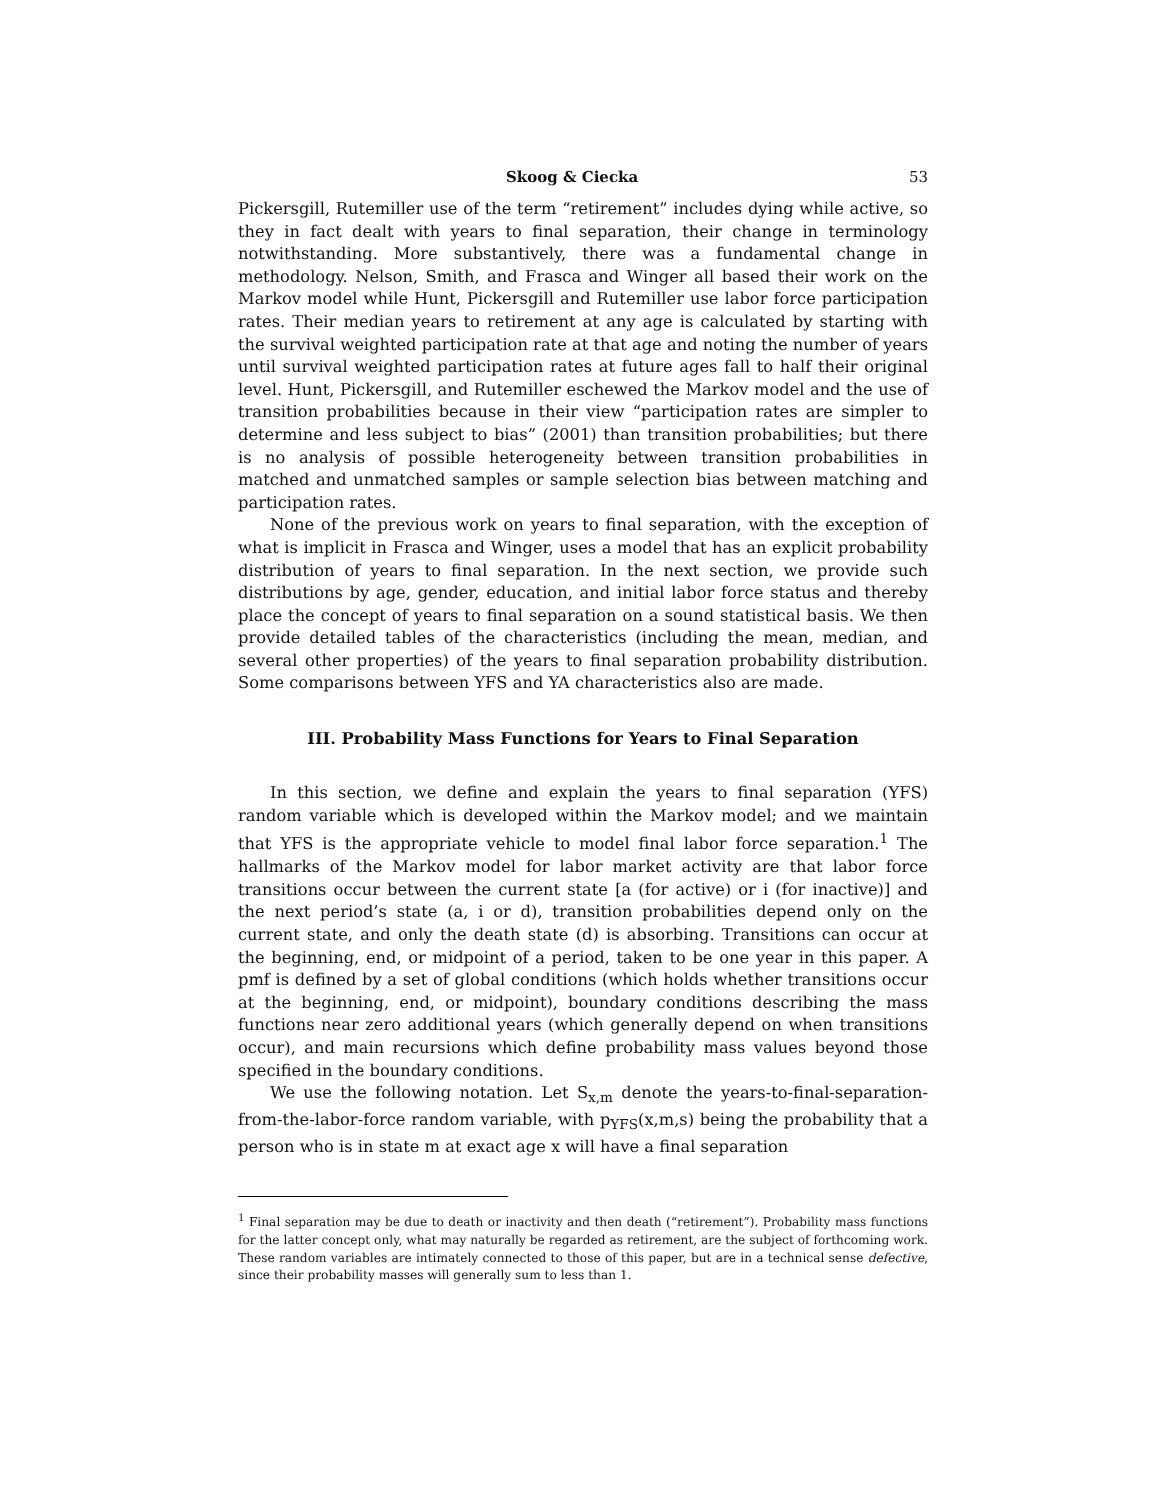Skoog & Ciecka 53
Pickersgill, Rutemiller use of the term “retirement” includes dying while active, so they in fact dealt with years to final separation, their change in terminology notwithstanding. More substantively, there was a fundamental change in methodology. Nelson, Smith, and Frasca and Winger all based their work on the Markov model while Hunt, Pickersgill and Rutemiller use labor force participation rates. Their median years to retirement at any age is calculated by starting with the survival weighted participation rate at that age and noting the number of years until survival weighted participation rates at future ages fall to half their original level. Hunt, Pickersgill, and Rutemiller eschewed the Markov model and the use of transition probabilities because in their view “participation rates are simpler to determine and less subject to bias” (2001) than transition probabilities; but there is no analysis of possible heterogeneity between transition probabilities in matched and unmatched samples or sample selection bias between matching and participation rates.
None of the previous work on years to final separation, with the exception of what is implicit in Frasca and Winger, uses a model that has an explicit probability distribution of years to final separation. In the next section, we provide such distributions by age, gender, education, and initial labor force status and thereby place the concept of years to final separation on a sound statistical basis. We then provide detailed tables of the characteristics (including the mean, median, and several other properties) of the years to final separation probability distribution. Some comparisons between YFS and YA characteristics also are made.
III. Probability Mass Functions for Years to Final Separation
In this section, we define and explain the years to final separation (YFS) random variable which is developed within the Markov model; and we maintain that YFS is the appropriate vehicle to model final labor force separation.<sup>1</sup> The hallmarks of the Markov model for labor market activity are that labor force transitions occur between the current state [a (for active) or i (for inactive)] and the next period’s state (a, i or d), transition probabilities depend only on the current state, and only the death state (d) is absorbing. Transitions can occur at the beginning, end, or midpoint of a period, taken to be one year in this paper. A pmf is defined by a set of global conditions (which holds whether transitions occur at the beginning, end, or midpoint), boundary conditions describing the mass functions near zero additional years (which generally depend on when transitions occur), and main recursions which define probability mass values beyond those specified in the boundary conditions.
We use the following notation. Let S<sub>x,m</sub> denote the years-to-final-separation-from-the-labor-force random variable, with p<sub>YFS</sub>(x,m,s) being the probability that a person who is in state m at exact age x will have a final separation
<sup>1</sup> Final separation may be due to death or inactivity and then death (“retirement”). Probability mass functions for the latter concept only, what may naturally be regarded as retirement, are the subject of forthcoming work. These random variables are intimately connected to those of this paper, but are in a technical sense defective, since their probability masses will generally sum to less than 1.